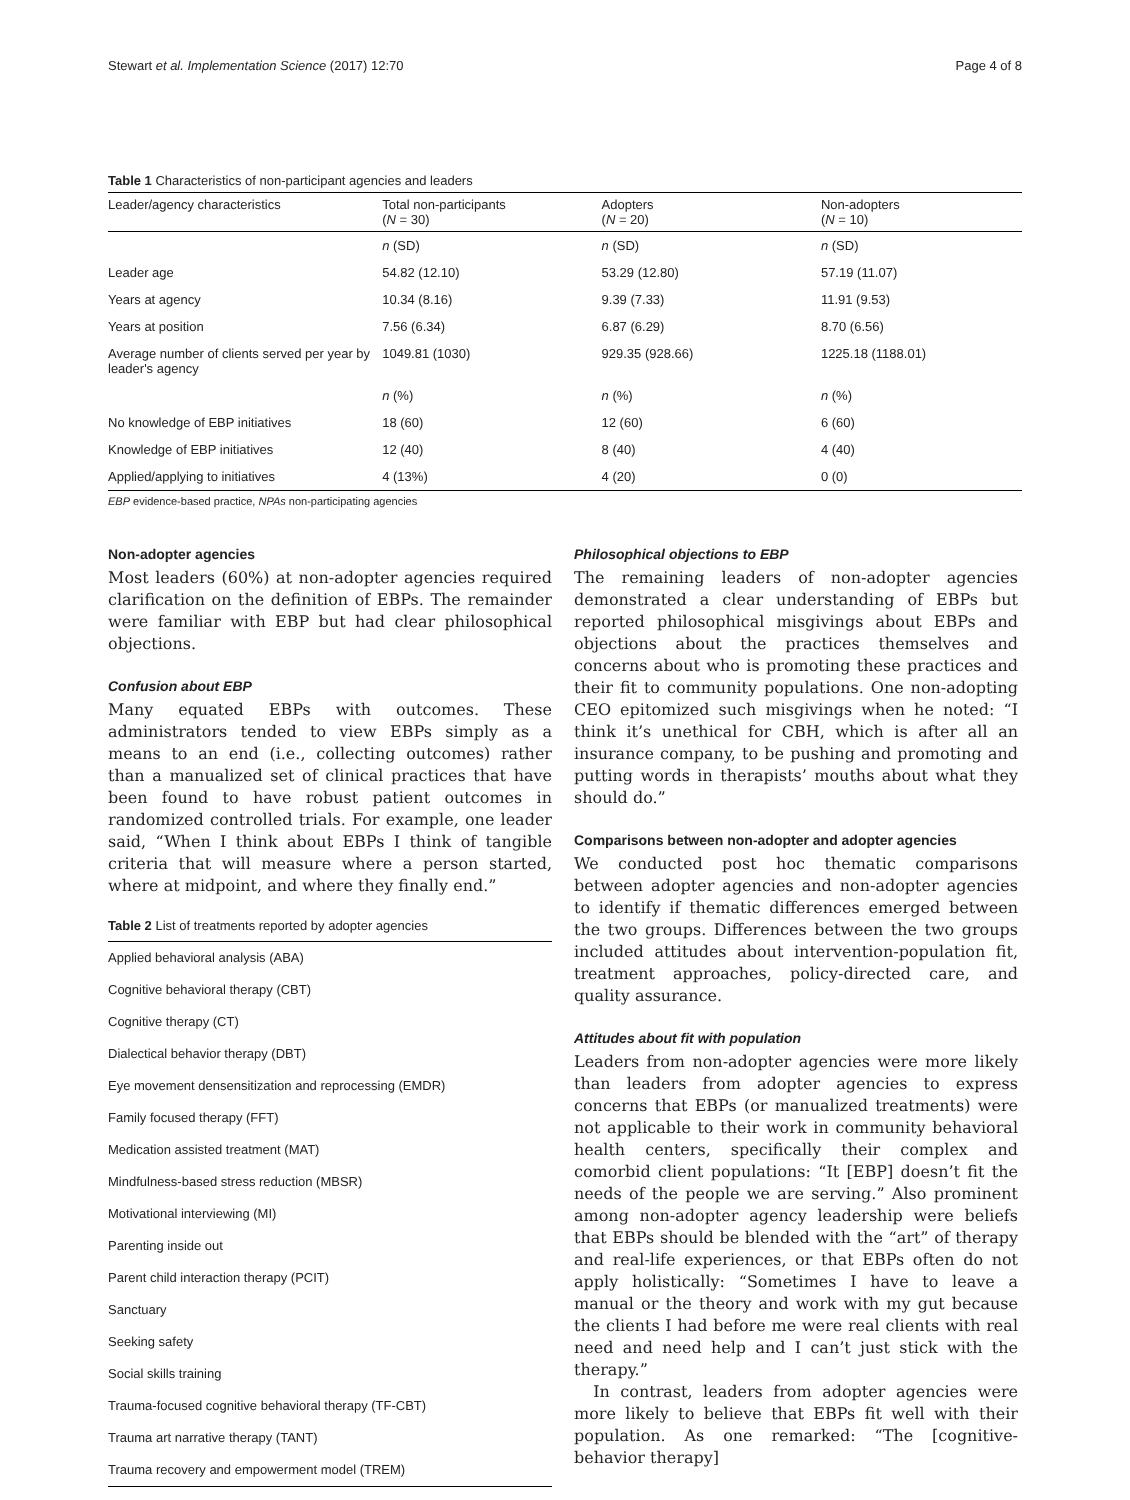Stewart et al. Implementation Science (2017) 12:70 Page 4 of 8
Table 1 Characteristics of non-participant agencies and leaders
| Leader/agency characteristics | Total non-participants ( N = 30) | Adopters ( N = 20) | Non-adopters ( N = 10) |
| --- | --- | --- | --- |
| | n (SD) | n (SD) | n (SD) |
| Leader age | 54.82 (12.10) | 53.29 (12.80) | 57.19 (11.07) |
| Years at agency | 10.34 (8.16) | 9.39 (7.33) | 11.91 (9.53) |
| Years at position | 7.56 (6.34) | 6.87 (6.29) | 8.70 (6.56) |
| Average number of clients served per year by leader's agency | 1049.81 (1030) | 929.35 (928.66) | 1225.18 (1188.01) |
| | n (%) | n (%) | n (%) |
| No knowledge of EBP initiatives | 18 (60) | 12 (60) | 6 (60) |
| Knowledge of EBP initiatives | 12 (40) | 8 (40) | 4 (40) |
| Applied/applying to initiatives | 4 (13%) | 4 (20) | 0 (0) |
EBP evidence-based practice, NPAs non-participating agencies
Non-adopter agencies
Most leaders (60%) at non-adopter agencies required clarification on the definition of EBPs. The remainder were familiar with EBP but had clear philosophical objections.
Confusion about EBP
Many equated EBPs with outcomes. These administrators tended to view EBPs simply as a means to an end (i.e., collecting outcomes) rather than a manualized set of clinical practices that have been found to have robust patient outcomes in randomized controlled trials. For example, one leader said, “When I think about EBPs I think of tangible criteria that will measure where a person started, where at midpoint, and where they finally end.”
Table 2 List of treatments reported by adopter agencies
| Applied behavioral analysis (ABA) |
| Cognitive behavioral therapy (CBT) |
| Cognitive therapy (CT) |
| Dialectical behavior therapy (DBT) |
| Eye movement densensitization and reprocessing (EMDR) |
| Family focused therapy (FFT) |
| Medication assisted treatment (MAT) |
| Mindfulness-based stress reduction (MBSR) |
| Motivational interviewing (MI) |
| Parenting inside out |
| Parent child interaction therapy (PCIT) |
| Sanctuary |
| Seeking safety |
| Social skills training |
| Trauma-focused cognitive behavioral therapy (TF-CBT) |
| Trauma art narrative therapy (TANT) |
| Trauma recovery and empowerment model (TREM) |
Philosophical objections to EBP
The remaining leaders of non-adopter agencies demonstrated a clear understanding of EBPs but reported philosophical misgivings about EBPs and objections about the practices themselves and concerns about who is promoting these practices and their fit to community populations. One non-adopting CEO epitomized such misgivings when he noted: “I think it’s unethical for CBH, which is after all an insurance company, to be pushing and promoting and putting words in therapists’ mouths about what they should do.”
Comparisons between non-adopter and adopter agencies
We conducted post hoc thematic comparisons between adopter agencies and non-adopter agencies to identify if thematic differences emerged between the two groups. Differences between the two groups included attitudes about intervention-population fit, treatment approaches, policy-directed care, and quality assurance.
Attitudes about fit with population
Leaders from non-adopter agencies were more likely than leaders from adopter agencies to express concerns that EBPs (or manualized treatments) were not applicable to their work in community behavioral health centers, specifically their complex and comorbid client populations: “It [EBP] doesn’t fit the needs of the people we are serving.” Also prominent among non-adopter agency leadership were beliefs that EBPs should be blended with the “art” of therapy and real-life experiences, or that EBPs often do not apply holistically: “Sometimes I have to leave a manual or the theory and work with my gut because the clients I had before me were real clients with real need and need help and I can’t just stick with the therapy.”
In contrast, leaders from adopter agencies were more likely to believe that EBPs fit well with their population. As one remarked: “The [cognitive-behavior therapy]